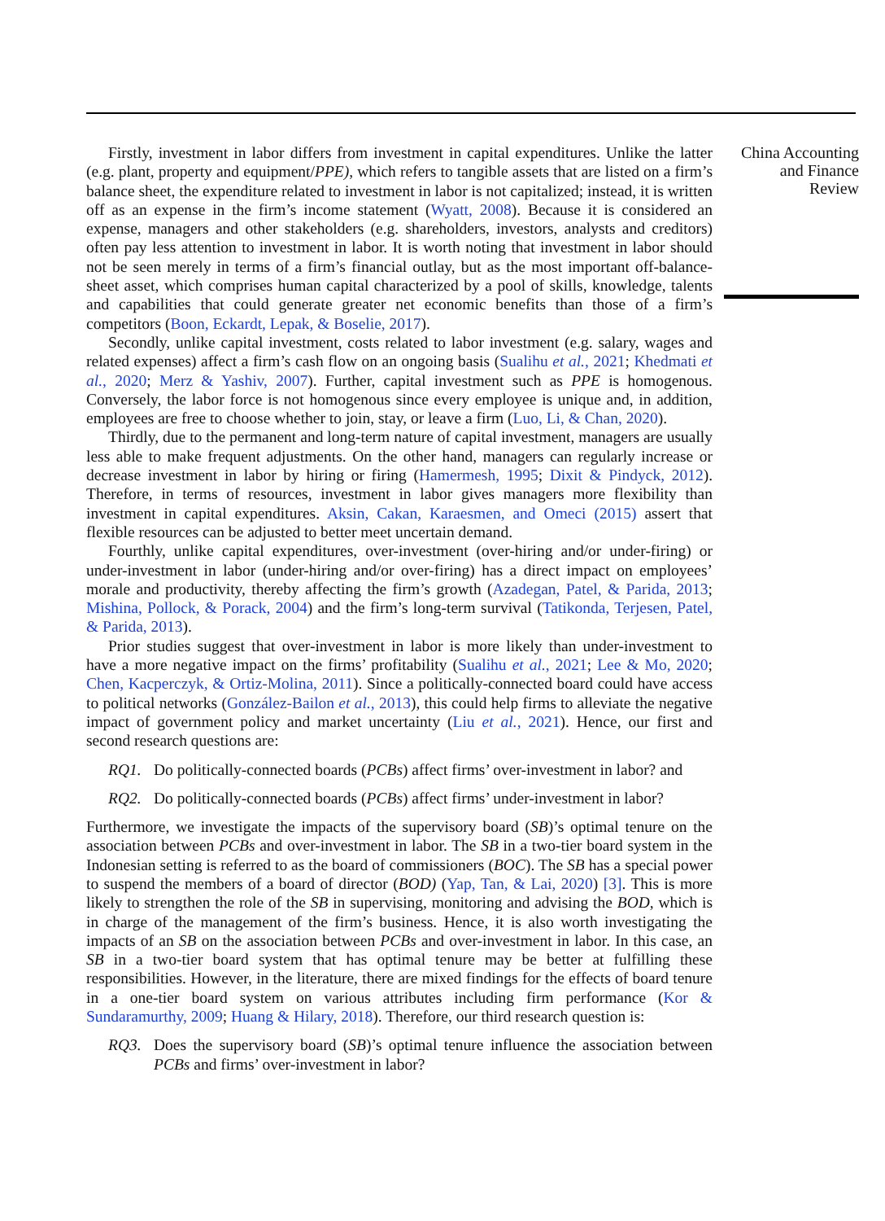Firstly, investment in labor differs from investment in capital expenditures. Unlike the latter (e.g. plant, property and equipment/PPE), which refers to tangible assets that are listed on a firm’s balance sheet, the expenditure related to investment in labor is not capitalized; instead, it is written off as an expense in the firm’s income statement (Wyatt, 2008). Because it is considered an expense, managers and other stakeholders (e.g. shareholders, investors, analysts and creditors) often pay less attention to investment in labor. It is worth noting that investment in labor should not be seen merely in terms of a firm’s financial outlay, but as the most important off-balance-sheet asset, which comprises human capital characterized by a pool of skills, knowledge, talents and capabilities that could generate greater net economic benefits than those of a firm’s competitors (Boon, Eckardt, Lepak, & Boselie, 2017).
Secondly, unlike capital investment, costs related to labor investment (e.g. salary, wages and related expenses) affect a firm’s cash flow on an ongoing basis (Sualihu et al., 2021; Khedmati et al., 2020; Merz & Yashiv, 2007). Further, capital investment such as PPE is homogenous. Conversely, the labor force is not homogenous since every employee is unique and, in addition, employees are free to choose whether to join, stay, or leave a firm (Luo, Li, & Chan, 2020).
Thirdly, due to the permanent and long-term nature of capital investment, managers are usually less able to make frequent adjustments. On the other hand, managers can regularly increase or decrease investment in labor by hiring or firing (Hamermesh, 1995; Dixit & Pindyck, 2012). Therefore, in terms of resources, investment in labor gives managers more flexibility than investment in capital expenditures. Aksin, Cakan, Karaesmen, and Omeci (2015) assert that flexible resources can be adjusted to better meet uncertain demand.
Fourthly, unlike capital expenditures, over-investment (over-hiring and/or under-firing) or under-investment in labor (under-hiring and/or over-firing) has a direct impact on employees’ morale and productivity, thereby affecting the firm’s growth (Azadegan, Patel, & Parida, 2013; Mishina, Pollock, & Porack, 2004) and the firm’s long-term survival (Tatikonda, Terjesen, Patel, & Parida, 2013).
Prior studies suggest that over-investment in labor is more likely than under-investment to have a more negative impact on the firms’ profitability (Sualihu et al., 2021; Lee & Mo, 2020; Chen, Kacperczyk, & Ortiz-Molina, 2011). Since a politically-connected board could have access to political networks (González-Bailon et al., 2013), this could help firms to alleviate the negative impact of government policy and market uncertainty (Liu et al., 2021). Hence, our first and second research questions are:
RQ1. Do politically-connected boards (PCBs) affect firms’ over-investment in labor? and
RQ2. Do politically-connected boards (PCBs) affect firms’ under-investment in labor?
Furthermore, we investigate the impacts of the supervisory board (SB)’s optimal tenure on the association between PCBs and over-investment in labor. The SB in a two-tier board system in the Indonesian setting is referred to as the board of commissioners (BOC). The SB has a special power to suspend the members of a board of director (BOD) (Yap, Tan, & Lai, 2020) [3]. This is more likely to strengthen the role of the SB in supervising, monitoring and advising the BOD, which is in charge of the management of the firm’s business. Hence, it is also worth investigating the impacts of an SB on the association between PCBs and over-investment in labor. In this case, an SB in a two-tier board system that has optimal tenure may be better at fulfilling these responsibilities. However, in the literature, there are mixed findings for the effects of board tenure in a one-tier board system on various attributes including firm performance (Kor & Sundaramurthy, 2009; Huang & Hilary, 2018). Therefore, our third research question is:
RQ3. Does the supervisory board (SB)’s optimal tenure influence the association between PCBs and firms’ over-investment in labor?
China Accounting
and Finance
Review